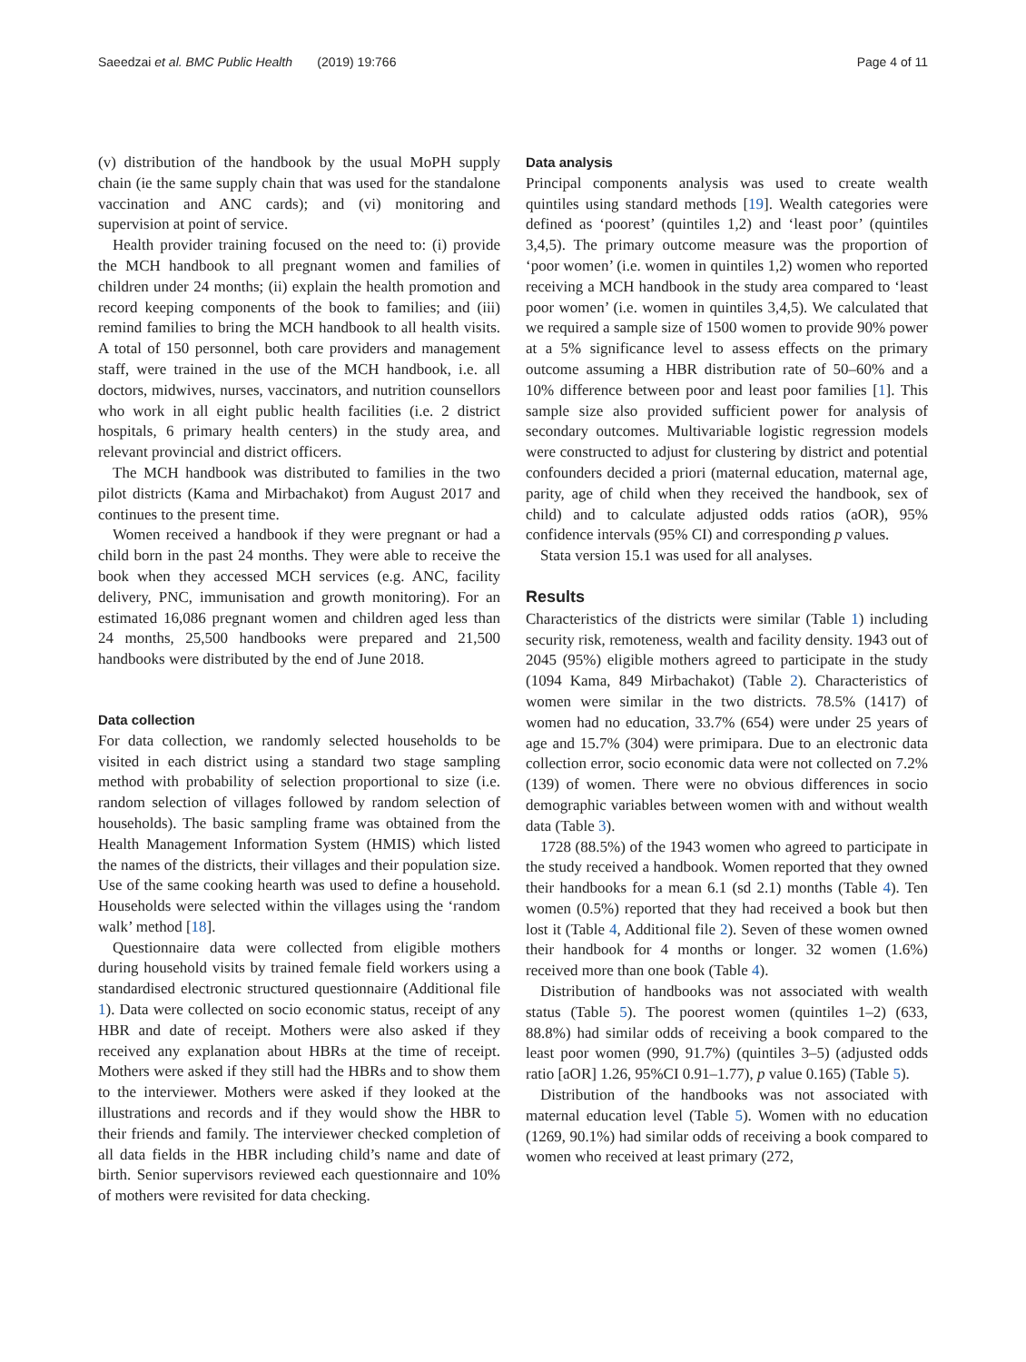Saeedzai et al. BMC Public Health (2019) 19:766 Page 4 of 11
(v) distribution of the handbook by the usual MoPH supply chain (ie the same supply chain that was used for the standalone vaccination and ANC cards); and (vi) monitoring and supervision at point of service.
Health provider training focused on the need to: (i) provide the MCH handbook to all pregnant women and families of children under 24 months; (ii) explain the health promotion and record keeping components of the book to families; and (iii) remind families to bring the MCH handbook to all health visits. A total of 150 personnel, both care providers and management staff, were trained in the use of the MCH handbook, i.e. all doctors, midwives, nurses, vaccinators, and nutrition counsellors who work in all eight public health facilities (i.e. 2 district hospitals, 6 primary health centers) in the study area, and relevant provincial and district officers.
The MCH handbook was distributed to families in the two pilot districts (Kama and Mirbachakot) from August 2017 and continues to the present time.
Women received a handbook if they were pregnant or had a child born in the past 24 months. They were able to receive the book when they accessed MCH services (e.g. ANC, facility delivery, PNC, immunisation and growth monitoring). For an estimated 16,086 pregnant women and children aged less than 24 months, 25,500 handbooks were prepared and 21,500 handbooks were distributed by the end of June 2018.
Data collection
For data collection, we randomly selected households to be visited in each district using a standard two stage sampling method with probability of selection proportional to size (i.e. random selection of villages followed by random selection of households). The basic sampling frame was obtained from the Health Management Information System (HMIS) which listed the names of the districts, their villages and their population size. Use of the same cooking hearth was used to define a household. Households were selected within the villages using the ‘random walk’ method [18].
Questionnaire data were collected from eligible mothers during household visits by trained female field workers using a standardised electronic structured questionnaire (Additional file 1). Data were collected on socio economic status, receipt of any HBR and date of receipt. Mothers were also asked if they received any explanation about HBRs at the time of receipt. Mothers were asked if they still had the HBRs and to show them to the interviewer. Mothers were asked if they looked at the illustrations and records and if they would show the HBR to their friends and family. The interviewer checked completion of all data fields in the HBR including child’s name and date of birth. Senior supervisors reviewed each questionnaire and 10% of mothers were revisited for data checking.
Data analysis
Principal components analysis was used to create wealth quintiles using standard methods [19]. Wealth categories were defined as ‘poorest’ (quintiles 1,2) and ‘least poor’ (quintiles 3,4,5). The primary outcome measure was the proportion of ‘poor women’ (i.e. women in quintiles 1,2) women who reported receiving a MCH handbook in the study area compared to ‘least poor women’ (i.e. women in quintiles 3,4,5). We calculated that we required a sample size of 1500 women to provide 90% power at a 5% significance level to assess effects on the primary outcome assuming a HBR distribution rate of 50–60% and a 10% difference between poor and least poor families [1]. This sample size also provided sufficient power for analysis of secondary outcomes. Multivariable logistic regression models were constructed to adjust for clustering by district and potential confounders decided a priori (maternal education, maternal age, parity, age of child when they received the handbook, sex of child) and to calculate adjusted odds ratios (aOR), 95% confidence intervals (95% CI) and corresponding p values.
Stata version 15.1 was used for all analyses.
Results
Characteristics of the districts were similar (Table 1) including security risk, remoteness, wealth and facility density. 1943 out of 2045 (95%) eligible mothers agreed to participate in the study (1094 Kama, 849 Mirbachakot) (Table 2). Characteristics of women were similar in the two districts. 78.5% (1417) of women had no education, 33.7% (654) were under 25 years of age and 15.7% (304) were primipara. Due to an electronic data collection error, socio economic data were not collected on 7.2% (139) of women. There were no obvious differences in socio demographic variables between women with and without wealth data (Table 3).
1728 (88.5%) of the 1943 women who agreed to participate in the study received a handbook. Women reported that they owned their handbooks for a mean 6.1 (sd 2.1) months (Table 4). Ten women (0.5%) reported that they had received a book but then lost it (Table 4, Additional file 2). Seven of these women owned their handbook for 4 months or longer. 32 women (1.6%) received more than one book (Table 4).
Distribution of handbooks was not associated with wealth status (Table 5). The poorest women (quintiles 1–2) (633, 88.8%) had similar odds of receiving a book compared to the least poor women (990, 91.7%) (quintiles 3–5) (adjusted odds ratio [aOR] 1.26, 95%CI 0.91–1.77), p value 0.165) (Table 5).
Distribution of the handbooks was not associated with maternal education level (Table 5). Women with no education (1269, 90.1%) had similar odds of receiving a book compared to women who received at least primary (272,